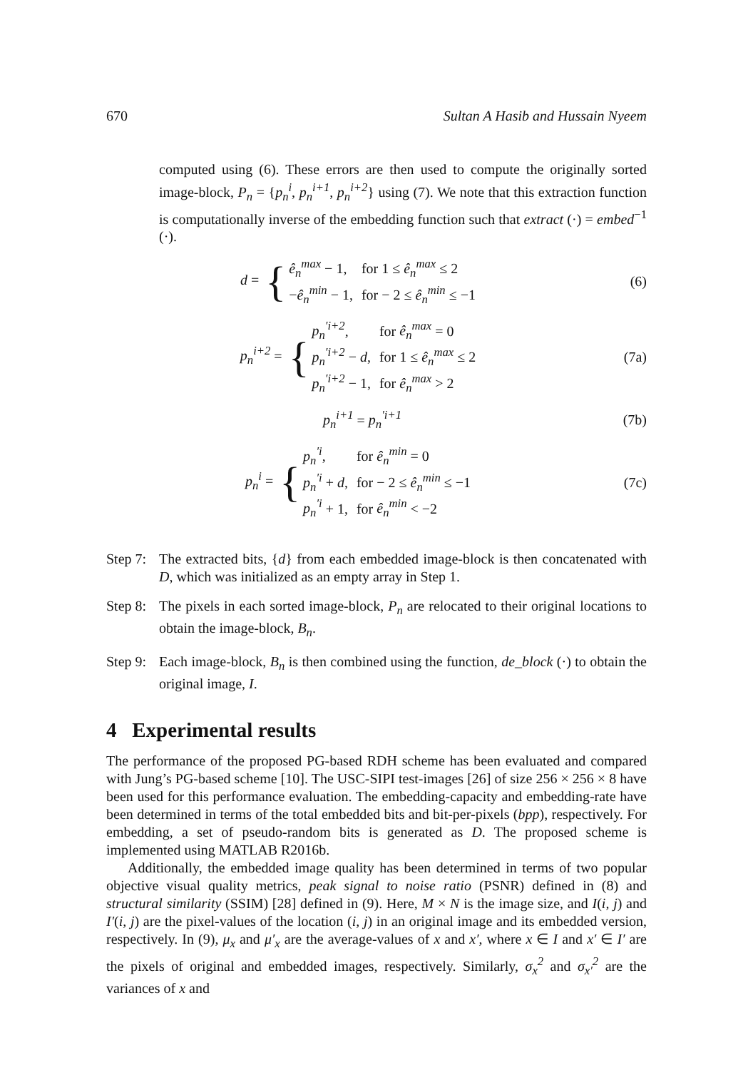670 Sultan A Hasib and Hussain Nyeem
computed using (6). These errors are then used to compute the originally sorted image-block, P<sub>n</sub> = {p<sub>n</sub><sup>i</sup>, p<sub>n</sub><sup>i+1</sup>, p<sub>n</sub><sup>i+2</sup>} using (7). We note that this extraction function is computationally inverse of the embedding function such that extract (·) = embed<sup>−1</sup> (·).
d = {
| ê<sub>n</sub><sup>max</sup> − 1, | for 1 ≤ ê<sub>n</sub><sup>max</sup> ≤ 2 |
| − ê<sub>n</sub><sup>min</sup> − 1, | for − 2 ≤ ê<sub>n</sub><sup>min</sup> ≤ −1 |
(6)
p<sub>n</sub><sup>i+2</sup> = {
| p<sub>n</sub><sup>′i+2</sup> , | for ê<sub>n</sub><sup>max</sup> = 0 |
| p<sub>n</sub><sup>′i+2</sup> − d , | for 1 ≤ ê<sub>n</sub><sup>max</sup> ≤ 2 |
| p<sub>n</sub><sup>′i+2</sup> − 1, | for ê<sub>n</sub><sup>max</sup> > 2 |
(7a)
p<sub>n</sub><sup>i+1</sup> = p<sub>n</sub><sup>′i+1</sup>
(7b)
p<sub>n</sub><sup>i</sup> = {
| p<sub>n</sub><sup>′i</sup> , | for ê<sub>n</sub><sup>min</sup> = 0 |
| p<sub>n</sub><sup>′i</sup> + d , | for − 2 ≤ ê<sub>n</sub><sup>min</sup> ≤ −1 |
| p<sub>n</sub><sup>′i</sup> + 1, | for ê<sub>n</sub><sup>min</sup> < −2 |
(7c)
Step 7: The extracted bits, {d} from each embedded image-block is then concatenated with D, which was initialized as an empty array in Step 1.
Step 8: The pixels in each sorted image-block, P<sub>n</sub> are relocated to their original locations to obtain the image-block, B<sub>n</sub>.
Step 9: Each image-block, B<sub>n</sub> is then combined using the function, de_block (·) to obtain the original image, I.
4 Experimental results
The performance of the proposed PG-based RDH scheme has been evaluated and compared with Jung’s PG-based scheme [10]. The USC-SIPI test-images [26] of size 256 × 256 × 8 have been used for this performance evaluation. The embedding-capacity and embedding-rate have been determined in terms of the total embedded bits and bit-per-pixels (bpp), respectively. For embedding, a set of pseudo-random bits is generated as D. The proposed scheme is implemented using MATLAB R2016b.
Additionally, the embedded image quality has been determined in terms of two popular objective visual quality metrics, peak signal to noise ratio (PSNR) defined in (8) and structural similarity (SSIM) [28] defined in (9). Here, M × N is the image size, and I(i, j) and I′(i, j) are the pixel-values of the location (i, j) in an original image and its embedded version, respectively. In (9), μ<sub>x</sub> and μ′<sub>x</sub> are the average-values of x and x′, where x ∈ I and x′ ∈ I′ are the pixels of original and embedded images, respectively. Similarly, σ<sub>x</sub><sup>2</sup> and σ<sub>x′</sub><sup>2</sup> are the variances of x and